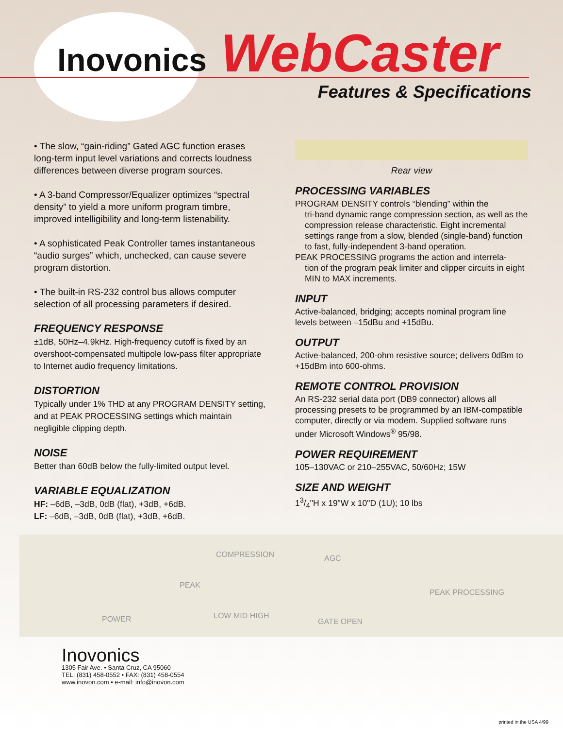Inovonics WebCaster
Features & Specifications
• The slow, “gain-riding” Gated AGC function erases long-term input level variations and corrects loudness differences between diverse program sources.
• A 3-band Compressor/Equalizer optimizes “spectral density” to yield a more uniform program timbre, improved intelligibility and long-term listenability.
• A sophisticated Peak Controller tames instantaneous “audio surges” which, unchecked, can cause severe program distortion.
• The built-in RS-232 control bus allows computer selection of all processing parameters if desired.
FREQUENCY RESPONSE
±1dB, 50Hz–4.9kHz. High-frequency cutoff is fixed by an overshoot-compensated multipole low-pass filter appropriate to Internet audio frequency limitations.
DISTORTION
Typically under 1% THD at any PROGRAM DENSITY setting, and at PEAK PROCESSING settings which maintain negligible clipping depth.
NOISE
Better than 60dB below the fully-limited output level.
VARIABLE EQUALIZATION
HF: –6dB, –3dB, 0dB (flat), +3dB, +6dB.
LF: –6dB, –3dB, 0dB (flat), +3dB, +6dB.
Rear view
PROCESSING VARIABLES
PROGRAM DENSITY controls “blending” within the
tri-band dynamic range compression section, as well as the compression release characteristic. Eight incremental settings range from a slow, blended (single-band) function to fast, fully-independent 3-band operation.
PEAK PROCESSING programs the action and interrela-
tion of the program peak limiter and clipper circuits in eight MIN to MAX increments.
INPUT
Active-balanced, bridging; accepts nominal program line levels between –15dBu and +15dBu.
OUTPUT
Active-balanced, 200-ohm resistive source; delivers 0dBm to +15dBm into 600-ohms.
REMOTE CONTROL PROVISION
An RS-232 serial data port (DB9 connector) allows all processing presets to be programmed by an IBM-compatible computer, directly or via modem. Supplied software runs under Microsoft Windows<sup>®</sup> 95/98.
POWER REQUIREMENT
105–130VAC or 210–255VAC, 50/60Hz; 15W
SIZE AND WEIGHT
13/4"H x 19"W x 10"D (1U); 10 lbs
POWER
COMPRESSION AGC
PEAK
LOW MID HIGH
GATE OPEN
PEAK PROCESSING
Inovonics
1305 Fair Ave. • Santa Cruz, CA 95060
TEL: (831) 458-0552 • FAX: (831) 458-0554
www.inovon.com • e-mail: info@inovon.com
printed in the USA 4/99